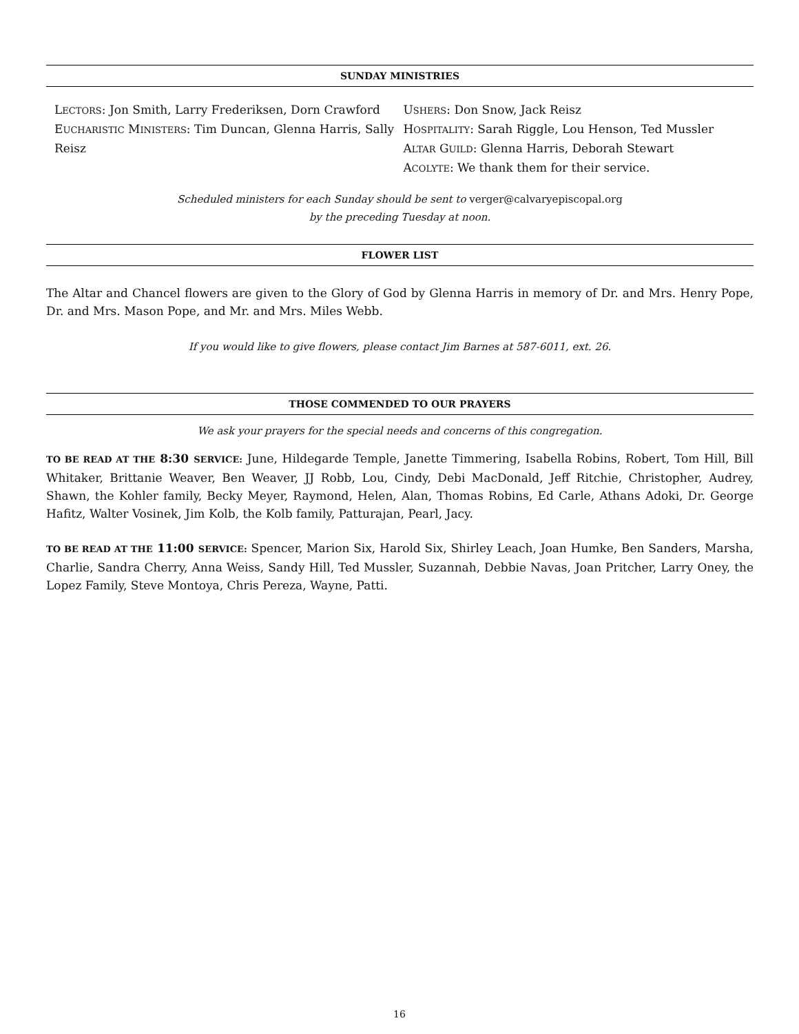SUNDAY MINISTRIES
LECTORS: Jon Smith, Larry Frederiksen, Dorn Crawford
EUCHARISTIC MINISTERS: Tim Duncan, Glenna Harris, Sally Reisz
USHERS: Don Snow, Jack Reisz
HOSPITALITY: Sarah Riggle, Lou Henson, Ted Mussler
ALTAR GUILD: Glenna Harris, Deborah Stewart
ACOLYTE: We thank them for their service.
Scheduled ministers for each Sunday should be sent to verger@calvaryepiscopal.org
by the preceding Tuesday at noon.
FLOWER LIST
The Altar and Chancel flowers are given to the Glory of God by Glenna Harris in memory of Dr. and Mrs. Henry Pope, Dr. and Mrs. Mason Pope, and Mr. and Mrs. Miles Webb.
If you would like to give flowers, please contact Jim Barnes at 587-6011, ext. 26.
THOSE COMMENDED TO OUR PRAYERS
We ask your prayers for the special needs and concerns of this congregation.
TO BE READ AT THE 8:30 SERVICE: June, Hildegarde Temple, Janette Timmering, Isabella Robins, Robert, Tom Hill, Bill Whitaker, Brittanie Weaver, Ben Weaver, JJ Robb, Lou, Cindy, Debi MacDonald, Jeff Ritchie, Christopher, Audrey, Shawn, the Kohler family, Becky Meyer, Raymond, Helen, Alan, Thomas Robins, Ed Carle, Athans Adoki, Dr. George Hafitz, Walter Vosinek, Jim Kolb, the Kolb family, Patturajan, Pearl, Jacy.
TO BE READ AT THE 11:00 SERVICE: Spencer, Marion Six, Harold Six, Shirley Leach, Joan Humke, Ben Sanders, Marsha, Charlie, Sandra Cherry, Anna Weiss, Sandy Hill, Ted Mussler, Suzannah, Debbie Navas, Joan Pritcher, Larry Oney, the Lopez Family, Steve Montoya, Chris Pereza, Wayne, Patti.
16